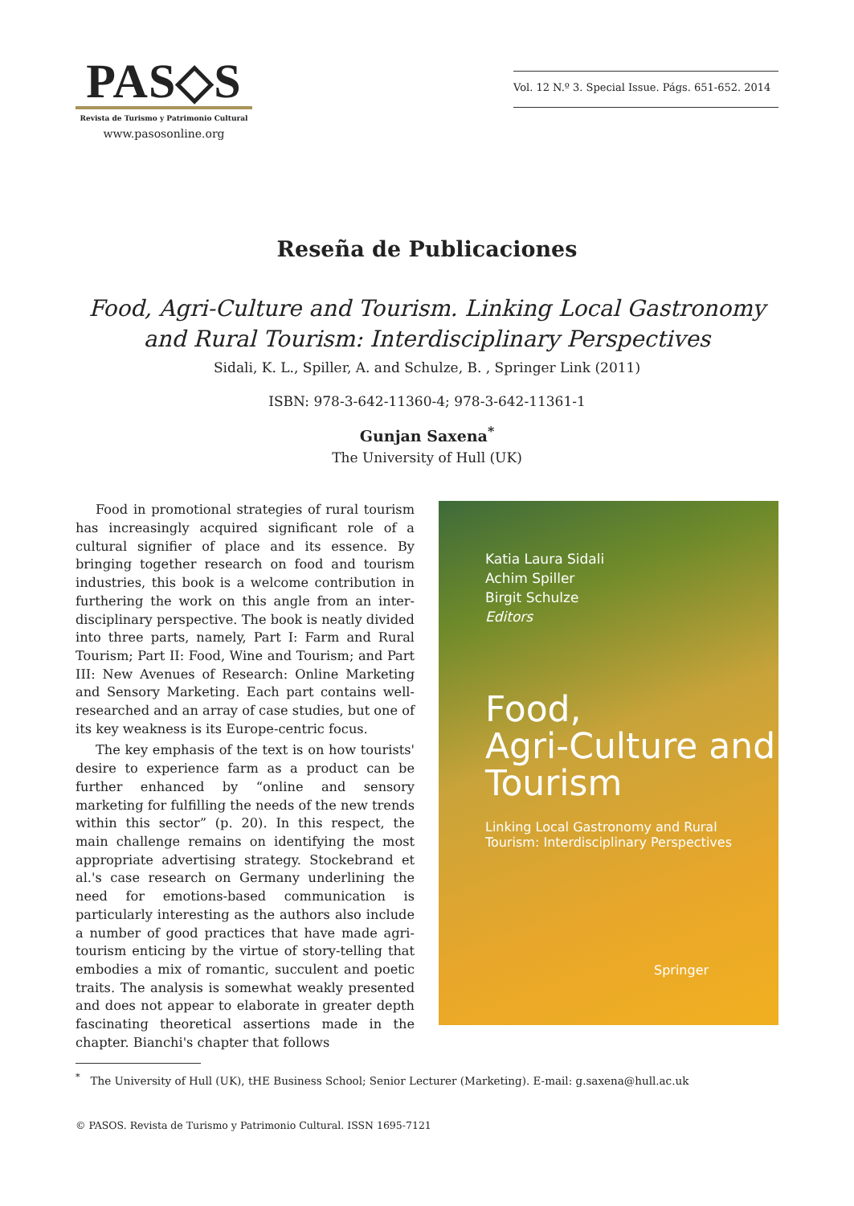PAS◇S
Revista de Turismo y Patrimonio Cultural
www.pasosonline.org
Vol. 12 N.º 3. Special Issue. Págs. 651-652. 2014
Reseña de Publicaciones
Food, Agri-Culture and Tourism. Linking Local Gastronomy
and Rural Tourism: Interdisciplinary Perspectives
Sidali, K. L., Spiller, A. and Schulze, B. , Springer Link (2011)
ISBN: 978-3-642-11360-4; 978-3-642-11361-1
Gunjan Saxena<sup>*</sup>
The University of Hull (UK)
Food in promotional strategies of rural tourism has increasingly acquired significant role of a cultural signifier of place and its essence. By bringing together research on food and tourism industries, this book is a welcome contribution in furthering the work on this angle from an inter-disciplinary perspective. The book is neatly divided into three parts, namely, Part I: Farm and Rural Tourism; Part II: Food, Wine and Tourism; and Part III: New Avenues of Research: Online Marketing and Sensory Marketing. Each part contains well-researched and an array of case studies, but one of its key weakness is its Europe-centric focus.
The key emphasis of the text is on how tourists' desire to experience farm as a product can be further enhanced by “online and sensory marketing for fulfilling the needs of the new trends within this sector” (p. 20). In this respect, the main challenge remains on identifying the most appropriate advertising strategy. Stockebrand et al.'s case research on Germany underlining the need for emotions-based communication is particularly interesting as the authors also include a number of good practices that have made agri-tourism enticing by the virtue of story-telling that embodies a mix of romantic, succulent and poetic traits. The analysis is somewhat weakly presented and does not appear to elaborate in greater depth fascinating theoretical assertions made in the chapter. Bianchi's chapter that follows
Katia Laura Sidali
Achim Spiller
Birgit Schulze
Editors
Food,
Agri-Culture and
Tourism
Linking Local Gastronomy and Rural
Tourism: Interdisciplinary Perspectives
Springer
<sup>*</sup> The University of Hull (UK), tHE Business School; Senior Lecturer (Marketing). E-mail: g.saxena@hull.ac.uk
© PASOS. Revista de Turismo y Patrimonio Cultural. ISSN 1695-7121